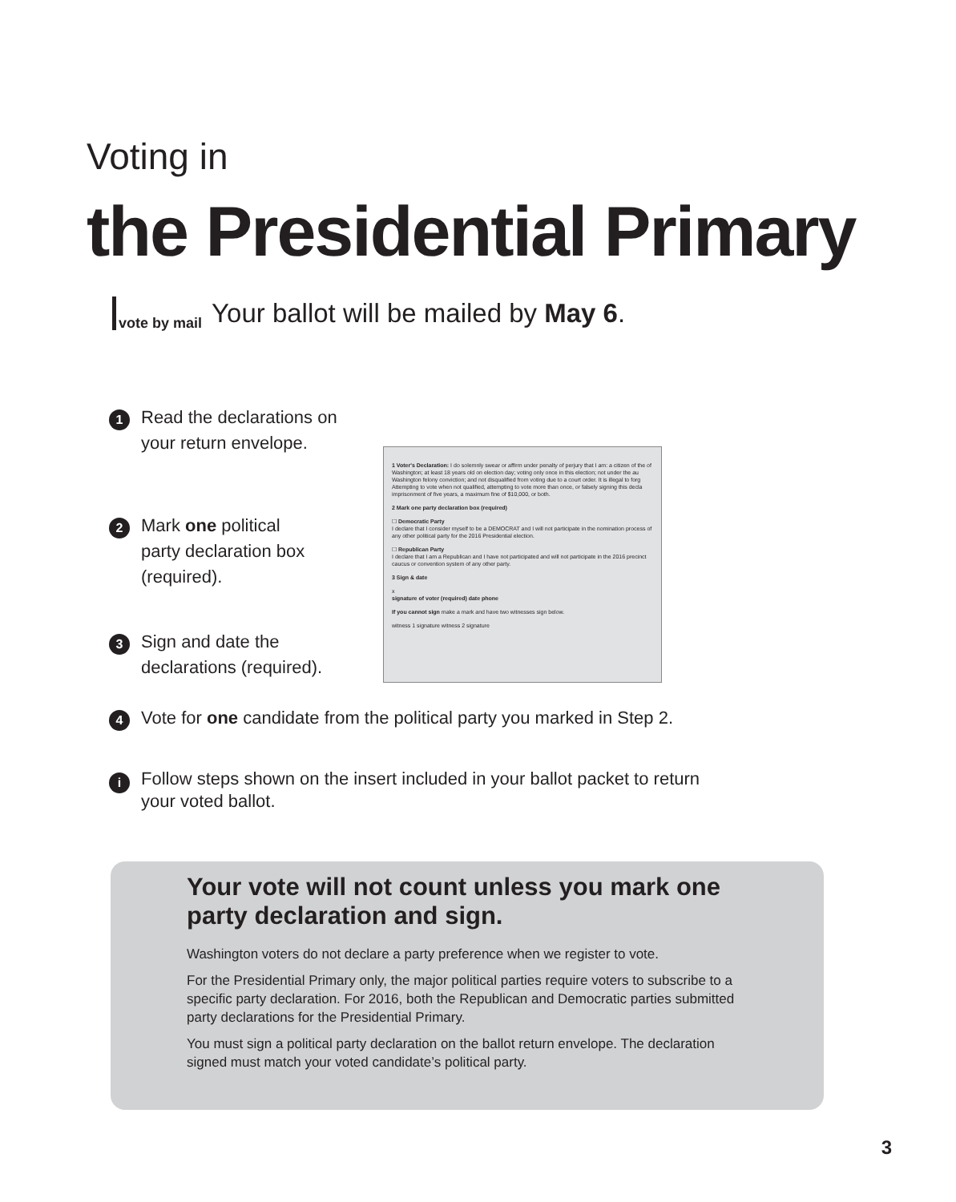Voting in
the Presidential Primary
vote by mail Your ballot will be mailed by May 6.
1 Read the declarations on
your return envelope.
1 Voter's Declaration: I do solemnly swear or affirm under penalty of perjury that I am: a citizen of the of Washington; at least 18 years old on election day; voting only once in this election; not under the au Washington felony conviction; and not disqualified from voting due to a court order. It is illegal to forg Attempting to vote when not qualified, attempting to vote more than once, or falsely signing this decla imprisonment of five years, a maximum fine of $10,000, or both.
2 Mark one party declaration box (required)
☐ Democratic Party
I declare that I consider myself to be a DEMOCRAT and I will not participate in the nomination process of any other political party for the 2016 Presidential election.
☐ Republican Party
I declare that I am a Republican and I have not participated and will not participate in the 2016 precinct caucus or convention system of any other party.
3 Sign & date
x
signature of voter (required) date phone
If you cannot sign make a mark and have two witnesses sign below.
witness 1 signature witness 2 signature
2 Mark one political
party declaration box
(required).
3 Sign and date the
declarations (required).
4 Vote for one candidate from the political party you marked in Step 2.
i Follow steps shown on the insert included in your ballot packet to return your voted ballot.
Your vote will not count unless you mark one party declaration and sign.
Washington voters do not declare a party preference when we register to vote.
For the Presidential Primary only, the major political parties require voters to subscribe to a specific party declaration. For 2016, both the Republican and Democratic parties submitted party declarations for the Presidential Primary.
You must sign a political party declaration on the ballot return envelope. The declaration signed must match your voted candidate’s political party.
3